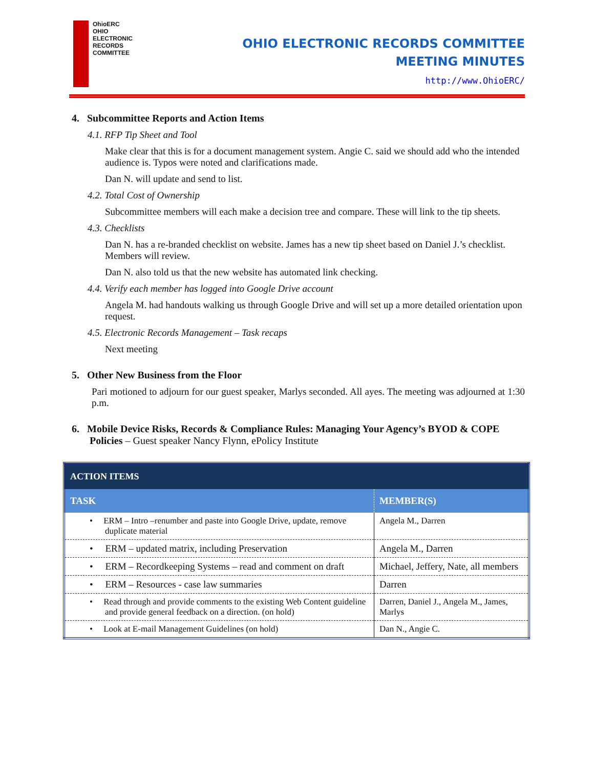OhioERC
OHIO
ELECTRONIC
RECORDS
COMMITTEE
OHIO ELECTRONIC RECORDS COMMITTEE
MEETING MINUTES
http://www.OhioERC/
4. Subcommittee Reports and Action Items
4.1. RFP Tip Sheet and Tool
Make clear that this is for a document management system. Angie C. said we should add who the intended audience is. Typos were noted and clarifications made.
Dan N. will update and send to list.
4.2. Total Cost of Ownership
Subcommittee members will each make a decision tree and compare. These will link to the tip sheets.
4.3. Checklists
Dan N. has a re-branded checklist on website. James has a new tip sheet based on Daniel J.’s checklist. Members will review.
Dan N. also told us that the new website has automated link checking.
4.4. Verify each member has logged into Google Drive account
Angela M. had handouts walking us through Google Drive and will set up a more detailed orientation upon request.
4.5. Electronic Records Management – Task recaps
Next meeting
5. Other New Business from the Floor
Pari motioned to adjourn for our guest speaker, Marlys seconded. All ayes. The meeting was adjourned at 1:30 p.m.
6. Mobile Device Risks, Records & Compliance Rules: Managing Your Agency’s BYOD & COPE Policies – Guest speaker Nancy Flynn, ePolicy Institute
| ACTION ITEMS | |
| --- | --- |
| TASK | MEMBER(S) |
| • ERM – Intro –renumber and paste into Google Drive, update, remove duplicate material | Angela M., Darren |
| • ERM – updated matrix, including Preservation | Angela M., Darren |
| • ERM – Recordkeeping Systems – read and comment on draft | Michael, Jeffery, Nate, all members |
| • ERM – Resources - case law summaries | Darren |
| • Read through and provide comments to the existing Web Content guideline and provide general feedback on a direction. (on hold) | Darren, Daniel J., Angela M., James, Marlys |
| • Look at E-mail Management Guidelines (on hold) | Dan N., Angie C. |